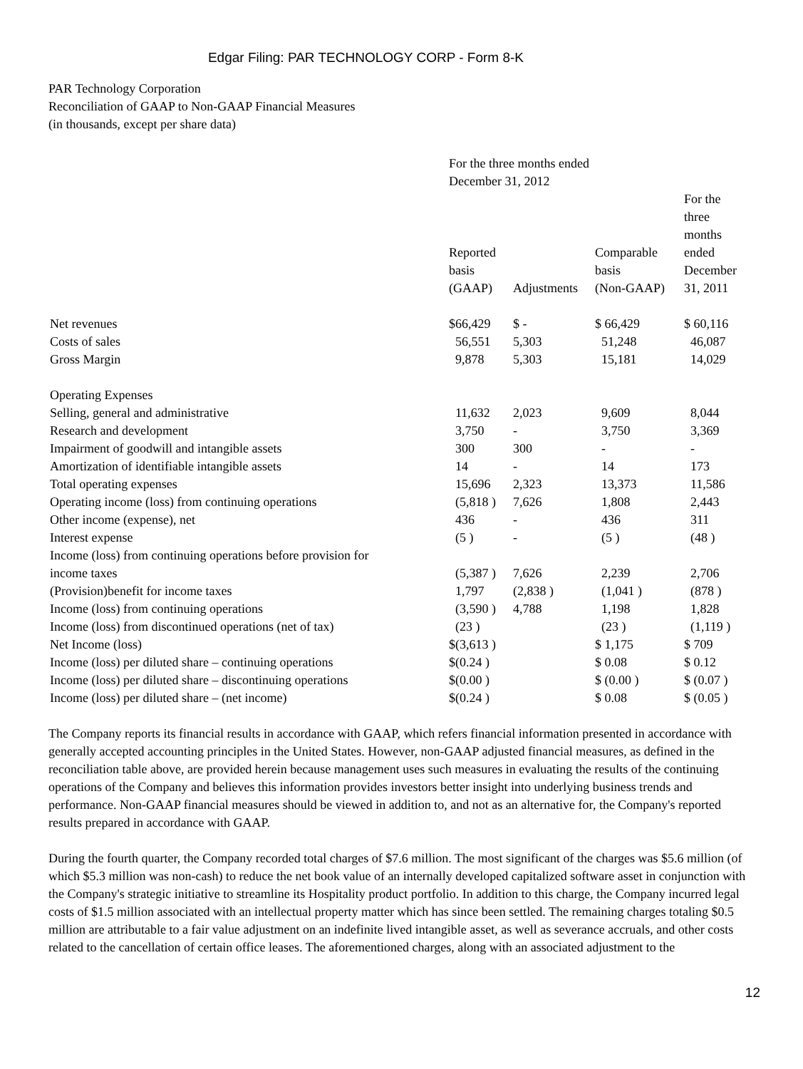Edgar Filing: PAR TECHNOLOGY CORP - Form 8-K
PAR Technology Corporation
Reconciliation of GAAP to Non-GAAP Financial Measures
(in thousands, except per share data)
| | For the three months ended December 31, 2012 | | | |
| --- | --- | --- | --- | --- |
| | Reported basis (GAAP) | Adjustments | Comparable basis (Non-GAAP) | For the three months ended December 31, 2011 |
| Net revenues | $66,429 | $ - | $ 66,429 | $ 60,116 |
| Costs of sales | 56,551 | 5,303 | 51,248 | 46,087 |
| Gross Margin | 9,878 | 5,303 | 15,181 | 14,029 |
| Operating Expenses | | | | |
| Selling, general and administrative | 11,632 | 2,023 | 9,609 | 8,044 |
| Research and development | 3,750 | - | 3,750 | 3,369 |
| Impairment of goodwill and intangible assets | 300 | 300 | - | - |
| Amortization of identifiable intangible assets | 14 | - | 14 | 173 |
| Total operating expenses | 15,696 | 2,323 | 13,373 | 11,586 |
| Operating income (loss) from continuing operations | (5,818 ) | 7,626 | 1,808 | 2,443 |
| Other income (expense), net | 436 | - | 436 | 311 |
| Interest expense | (5 ) | - | (5 ) | (48 ) |
| Income (loss) from continuing operations before provision for income taxes | (5,387 ) | 7,626 | 2,239 | 2,706 |
| (Provision)benefit for income taxes | 1,797 | (2,838 ) | (1,041 ) | (878 ) |
| Income (loss) from continuing operations | (3,590 ) | 4,788 | 1,198 | 1,828 |
| Income (loss) from discontinued operations (net of tax) | (23 ) | | (23 ) | (1,119 ) |
| Net Income (loss) | $(3,613 ) | | $ 1,175 | $ 709 |
| Income (loss) per diluted share – continuing operations | $(0.24 ) | | $ 0.08 | $ 0.12 |
| Income (loss) per diluted share – discontinuing operations | $(0.00 ) | | $ (0.00 ) | $ (0.07 ) |
| Income (loss) per diluted share – (net income) | $(0.24 ) | | $ 0.08 | $ (0.05 ) |
The Company reports its financial results in accordance with GAAP, which refers financial information presented in accordance with generally accepted accounting principles in the United States. However, non-GAAP adjusted financial measures, as defined in the reconciliation table above, are provided herein because management uses such measures in evaluating the results of the continuing operations of the Company and believes this information provides investors better insight into underlying business trends and performance. Non-GAAP financial measures should be viewed in addition to, and not as an alternative for, the Company's reported results prepared in accordance with GAAP.
During the fourth quarter, the Company recorded total charges of $7.6 million. The most significant of the charges was $5.6 million (of which $5.3 million was non-cash) to reduce the net book value of an internally developed capitalized software asset in conjunction with the Company's strategic initiative to streamline its Hospitality product portfolio. In addition to this charge, the Company incurred legal costs of $1.5 million associated with an intellectual property matter which has since been settled. The remaining charges totaling $0.5 million are attributable to a fair value adjustment on an indefinite lived intangible asset, as well as severance accruals, and other costs related to the cancellation of certain office leases. The aforementioned charges, along with an associated adjustment to the
12